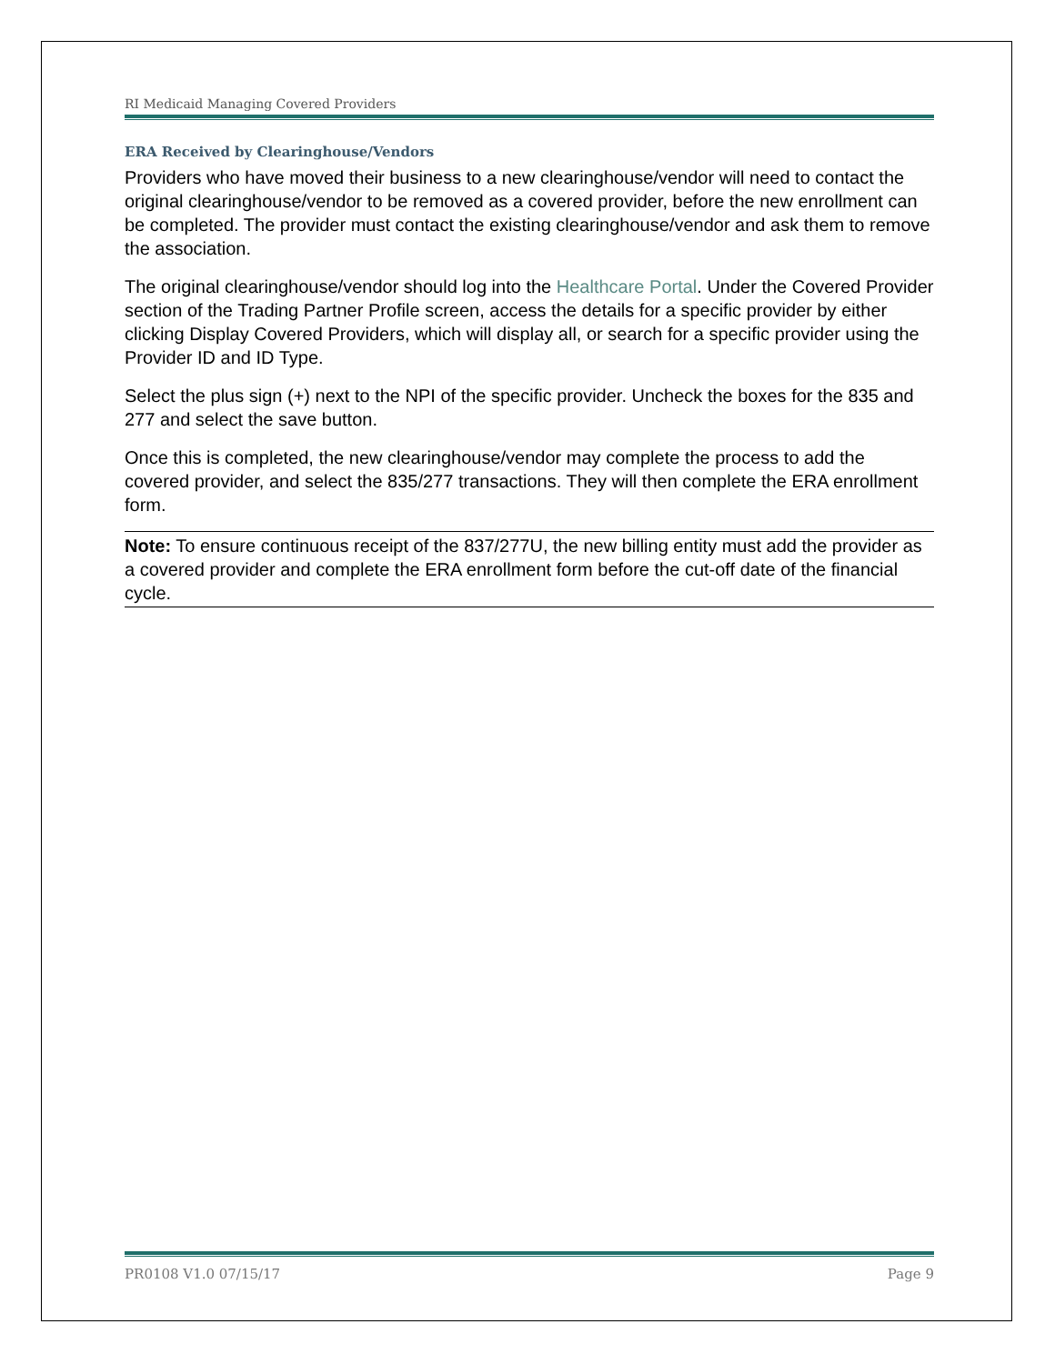RI Medicaid Managing Covered Providers
ERA Received by Clearinghouse/Vendors
Providers who have moved their business to a new clearinghouse/vendor will need to contact the original clearinghouse/vendor to be removed as a covered provider, before the new enrollment can be completed. The provider must contact the existing clearinghouse/vendor and ask them to remove the association.
The original clearinghouse/vendor should log into the Healthcare Portal. Under the Covered Provider section of the Trading Partner Profile screen, access the details for a specific provider by either clicking Display Covered Providers, which will display all, or search for a specific provider using the Provider ID and ID Type.
Select the plus sign (+) next to the NPI of the specific provider. Uncheck the boxes for the 835 and 277 and select the save button.
Once this is completed, the new clearinghouse/vendor may complete the process to add the covered provider, and select the 835/277 transactions. They will then complete the ERA enrollment form.
Note: To ensure continuous receipt of the 837/277U, the new billing entity must add the provider as a covered provider and complete the ERA enrollment form before the cut-off date of the financial cycle.
PR0108 V1.0 07/15/17 Page 9